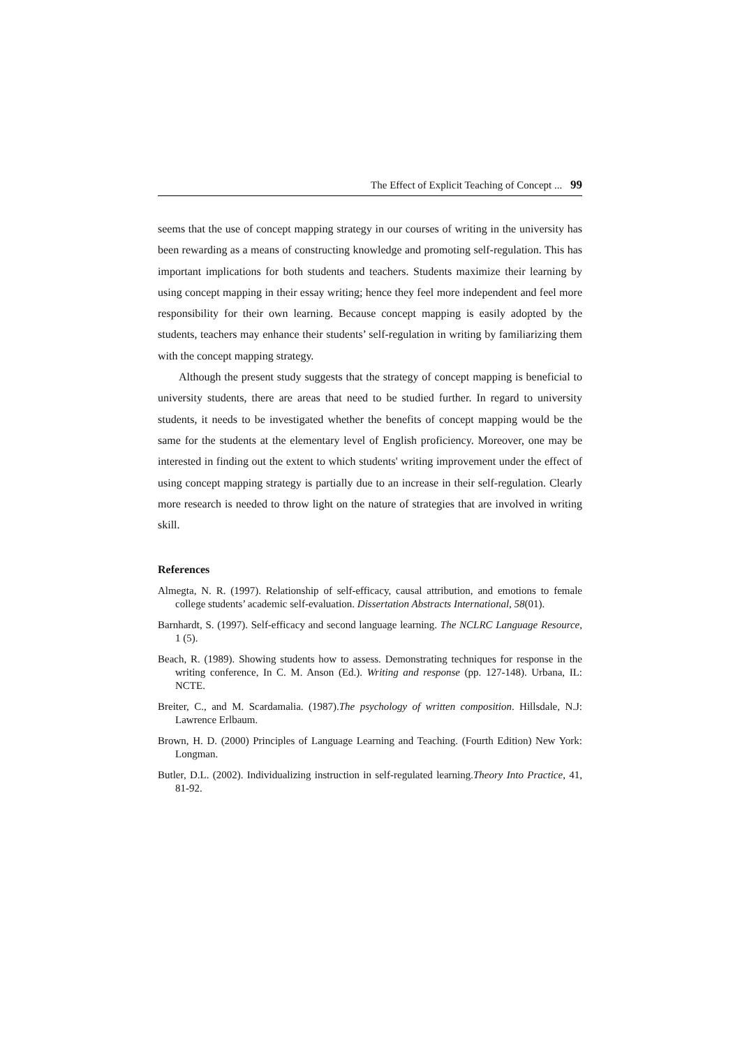The Effect of Explicit Teaching of Concept ... 99
seems that the use of concept mapping strategy in our courses of writing in the university has been rewarding as a means of constructing knowledge and promoting self-regulation. This has important implications for both students and teachers. Students maximize their learning by using concept mapping in their essay writing; hence they feel more independent and feel more responsibility for their own learning. Because concept mapping is easily adopted by the students, teachers may enhance their students’ self-regulation in writing by familiarizing them with the concept mapping strategy.
Although the present study suggests that the strategy of concept mapping is beneficial to university students, there are areas that need to be studied further. In regard to university students, it needs to be investigated whether the benefits of concept mapping would be the same for the students at the elementary level of English proficiency. Moreover, one may be interested in finding out the extent to which students' writing improvement under the effect of using concept mapping strategy is partially due to an increase in their self-regulation. Clearly more research is needed to throw light on the nature of strategies that are involved in writing skill.
References
Almegta, N. R. (1997). Relationship of self-efficacy, causal attribution, and emotions to female college students’ academic self-evaluation. Dissertation Abstracts International, 58(01).
Barnhardt, S. (1997). Self-efficacy and second language learning. The NCLRC Language Resource, 1 (5).
Beach, R. (1989). Showing students how to assess. Demonstrating techniques for response in the writing conference, In C. M. Anson (Ed.). Writing and response (pp. 127-148). Urbana, IL: NCTE.
Breiter, C., and M. Scardamalia. (1987).The psychology of written composition. Hillsdale, N.J: Lawrence Erlbaum.
Brown, H. D. (2000) Principles of Language Learning and Teaching. (Fourth Edition) New York: Longman.
Butler, D.L. (2002). Individualizing instruction in self-regulated learning.Theory Into Practice, 41, 81-92.